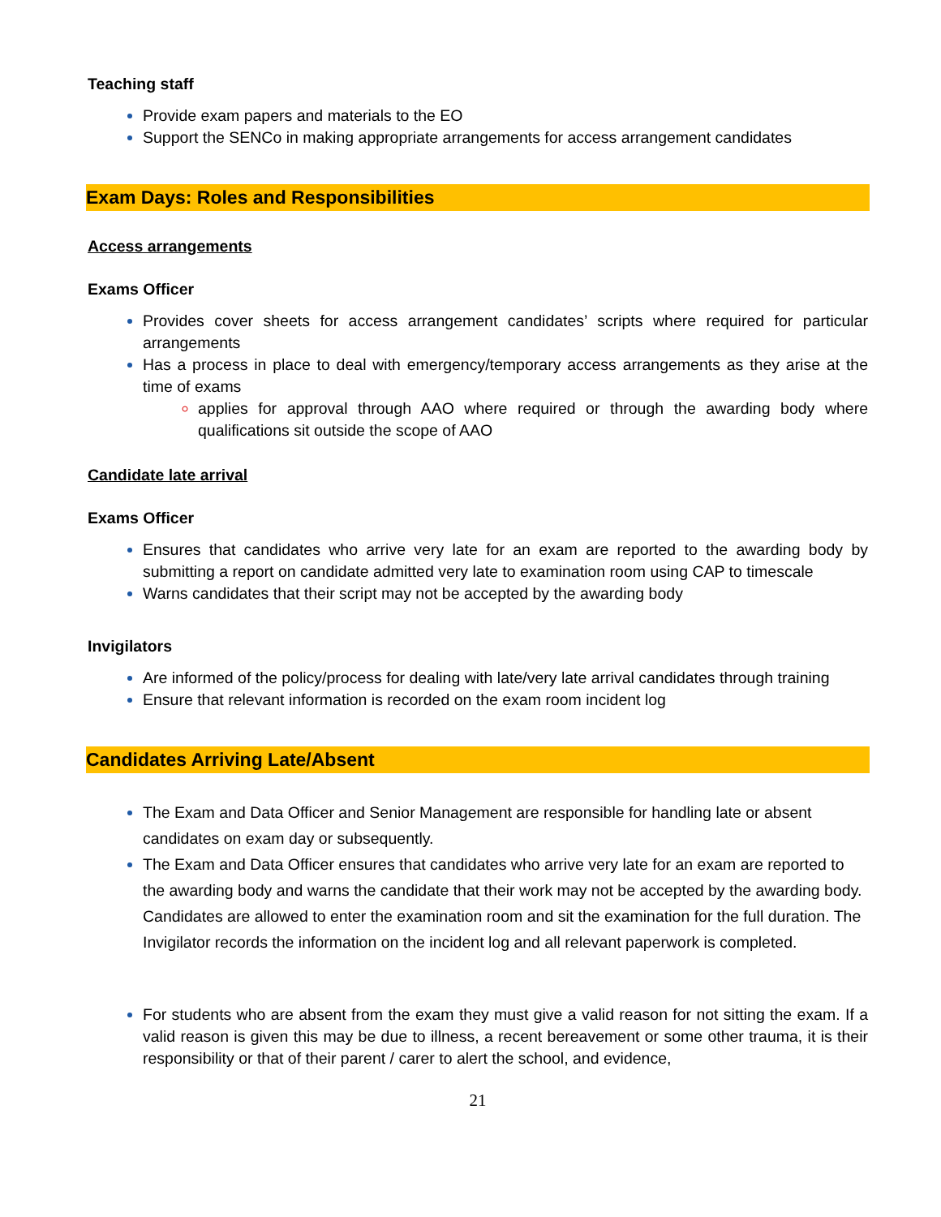Teaching staff
Provide exam papers and materials to the EO
Support the SENCo in making appropriate arrangements for access arrangement candidates
Exam Days: Roles and Responsibilities
Access arrangements
Exams Officer
Provides cover sheets for access arrangement candidates’ scripts where required for particular arrangements
Has a process in place to deal with emergency/temporary access arrangements as they arise at the time of exams
applies for approval through AAO where required or through the awarding body where qualifications sit outside the scope of AAO
Candidate late arrival
Exams Officer
Ensures that candidates who arrive very late for an exam are reported to the awarding body by submitting a report on candidate admitted very late to examination room using CAP to timescale
Warns candidates that their script may not be accepted by the awarding body
Invigilators
Are informed of the policy/process for dealing with late/very late arrival candidates through training
Ensure that relevant information is recorded on the exam room incident log
Candidates Arriving Late/Absent
The Exam and Data Officer and Senior Management are responsible for handling late or absent candidates on exam day or subsequently.
The Exam and Data Officer ensures that candidates who arrive very late for an exam are reported to the awarding body and warns the candidate that their work may not be accepted by the awarding body. Candidates are allowed to enter the examination room and sit the examination for the full duration. The Invigilator records the information on the incident log and all relevant paperwork is completed.
For students who are absent from the exam they must give a valid reason for not sitting the exam. If a valid reason is given this may be due to illness, a recent bereavement or some other trauma, it is their responsibility or that of their parent / carer to alert the school, and evidence,
21